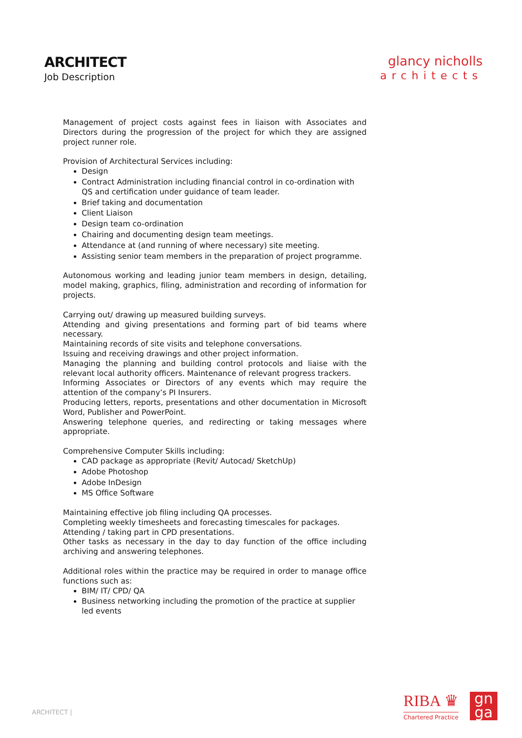ARCHITECT
Job Description
glancy nicholls
architects
Management of project costs against fees in liaison with Associates and Directors during the progression of the project for which they are assigned project runner role.
Provision of Architectural Services including:
Design
Contract Administration including financial control in co-ordination with QS and certification under guidance of team leader.
Brief taking and documentation
Client Liaison
Design team co-ordination
Chairing and documenting design team meetings.
Attendance at (and running of where necessary) site meeting.
Assisting senior team members in the preparation of project programme.
Autonomous working and leading junior team members in design, detailing, model making, graphics, filing, administration and recording of information for projects.
Carrying out/ drawing up measured building surveys.
Attending and giving presentations and forming part of bid teams where necessary.
Maintaining records of site visits and telephone conversations.
Issuing and receiving drawings and other project information.
Managing the planning and building control protocols and liaise with the relevant local authority officers. Maintenance of relevant progress trackers.
Informing Associates or Directors of any events which may require the attention of the company’s PI Insurers.
Producing letters, reports, presentations and other documentation in Microsoft Word, Publisher and PowerPoint.
Answering telephone queries, and redirecting or taking messages where appropriate.
Comprehensive Computer Skills including:
CAD package as appropriate (Revit/ Autocad/ SketchUp)
Adobe Photoshop
Adobe InDesign
MS Office Software
Maintaining effective job filing including QA processes.
Completing weekly timesheets and forecasting timescales for packages.
Attending / taking part in CPD presentations.
Other tasks as necessary in the day to day function of the office including archiving and answering telephones.
Additional roles within the practice may be required in order to manage office functions such as:
BIM/ IT/ CPD/ QA
Business networking including the promotion of the practice at supplier led events
ARCHITECT |
RIBA ♛
Chartered Practice
gn
ga